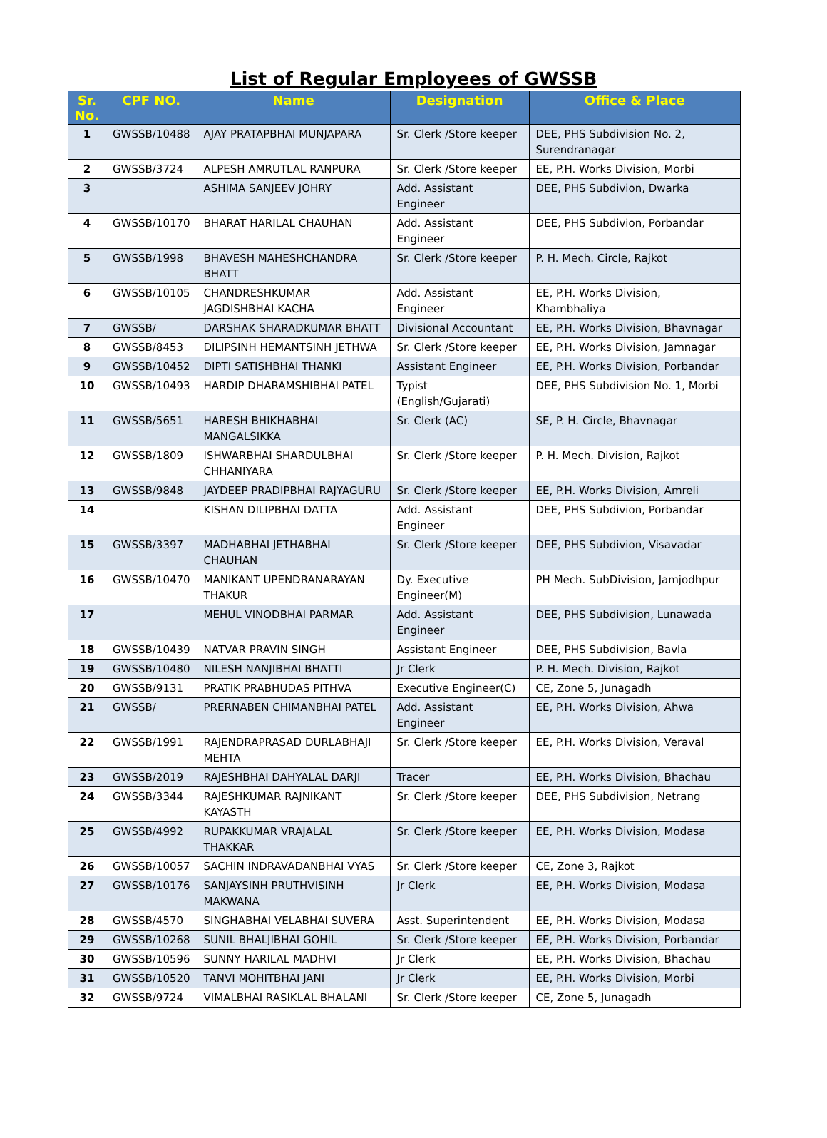List of Regular Employees of GWSSB
| Sr. No. | CPF NO. | Name | Designation | Office & Place |
| --- | --- | --- | --- | --- |
| 1 | GWSSB/10488 | AJAY PRATAPBHAI MUNJAPARA | Sr. Clerk /Store keeper | DEE, PHS Subdivision No. 2, Surendranagar |
| 2 | GWSSB/3724 | ALPESH AMRUTLAL RANPURA | Sr. Clerk /Store keeper | EE, P.H. Works Division, Morbi |
| 3 | | ASHIMA SANJEEV JOHRY | Add. Assistant Engineer | DEE, PHS Subdivion, Dwarka |
| 4 | GWSSB/10170 | BHARAT HARILAL CHAUHAN | Add. Assistant Engineer | DEE, PHS Subdivion, Porbandar |
| 5 | GWSSB/1998 | BHAVESH MAHESHCHANDRA BHATT | Sr. Clerk /Store keeper | P. H. Mech. Circle, Rajkot |
| 6 | GWSSB/10105 | CHANDRESHKUMAR JAGDISHBHAI KACHA | Add. Assistant Engineer | EE, P.H. Works Division, Khambhaliya |
| 7 | GWSSB/ | DARSHAK SHARADKUMAR BHATT | Divisional Accountant | EE, P.H. Works Division, Bhavnagar |
| 8 | GWSSB/8453 | DILIPSINH HEMANTSINH JETHWA | Sr. Clerk /Store keeper | EE, P.H. Works Division, Jamnagar |
| 9 | GWSSB/10452 | DIPTI SATISHBHAI THANKI | Assistant Engineer | EE, P.H. Works Division, Porbandar |
| 10 | GWSSB/10493 | HARDIP DHARAMSHIBHAI PATEL | Typist (English/Gujarati) | DEE, PHS Subdivision No. 1, Morbi |
| 11 | GWSSB/5651 | HARESH BHIKHABHAI MANGALSIKKA | Sr. Clerk (AC) | SE, P. H. Circle, Bhavnagar |
| 12 | GWSSB/1809 | ISHWARBHAI SHARDULBHAI CHHANIYARA | Sr. Clerk /Store keeper | P. H. Mech. Division, Rajkot |
| 13 | GWSSB/9848 | JAYDEEP PRADIPBHAI RAJYAGURU | Sr. Clerk /Store keeper | EE, P.H. Works Division, Amreli |
| 14 | | KISHAN DILIPBHAI DATTA | Add. Assistant Engineer | DEE, PHS Subdivion, Porbandar |
| 15 | GWSSB/3397 | MADHABHAI JETHABHAI CHAUHAN | Sr. Clerk /Store keeper | DEE, PHS Subdivion, Visavadar |
| 16 | GWSSB/10470 | MANIKANT UPENDRANARAYAN THAKUR | Dy. Executive Engineer(M) | PH Mech. SubDivision, Jamjodhpur |
| 17 | | MEHUL VINODBHAI PARMAR | Add. Assistant Engineer | DEE, PHS Subdivision, Lunawada |
| 18 | GWSSB/10439 | NATVAR PRAVIN SINGH | Assistant Engineer | DEE, PHS Subdivision, Bavla |
| 19 | GWSSB/10480 | NILESH NANJIBHAI BHATTI | Jr Clerk | P. H. Mech. Division, Rajkot |
| 20 | GWSSB/9131 | PRATIK PRABHUDAS PITHVA | Executive Engineer(C) | CE, Zone 5, Junagadh |
| 21 | GWSSB/ | PRERNABEN CHIMANBHAI PATEL | Add. Assistant Engineer | EE, P.H. Works Division, Ahwa |
| 22 | GWSSB/1991 | RAJENDRAPRASAD DURLABHAJI MEHTA | Sr. Clerk /Store keeper | EE, P.H. Works Division, Veraval |
| 23 | GWSSB/2019 | RAJESHBHAI DAHYALAL DARJI | Tracer | EE, P.H. Works Division, Bhachau |
| 24 | GWSSB/3344 | RAJESHKUMAR RAJNIKANT KAYASTH | Sr. Clerk /Store keeper | DEE, PHS Subdivision, Netrang |
| 25 | GWSSB/4992 | RUPAKKUMAR VRAJALAL THAKKAR | Sr. Clerk /Store keeper | EE, P.H. Works Division, Modasa |
| 26 | GWSSB/10057 | SACHIN INDRAVADANBHAI VYAS | Sr. Clerk /Store keeper | CE, Zone 3, Rajkot |
| 27 | GWSSB/10176 | SANJAYSINH PRUTHVISINH MAKWANA | Jr Clerk | EE, P.H. Works Division, Modasa |
| 28 | GWSSB/4570 | SINGHABHAI VELABHAI SUVERA | Asst. Superintendent | EE, P.H. Works Division, Modasa |
| 29 | GWSSB/10268 | SUNIL BHALJIBHAI GOHIL | Sr. Clerk /Store keeper | EE, P.H. Works Division, Porbandar |
| 30 | GWSSB/10596 | SUNNY HARILAL MADHVI | Jr Clerk | EE, P.H. Works Division, Bhachau |
| 31 | GWSSB/10520 | TANVI MOHITBHAI JANI | Jr Clerk | EE, P.H. Works Division, Morbi |
| 32 | GWSSB/9724 | VIMALBHAI RASIKLAL BHALANI | Sr. Clerk /Store keeper | CE, Zone 5, Junagadh |